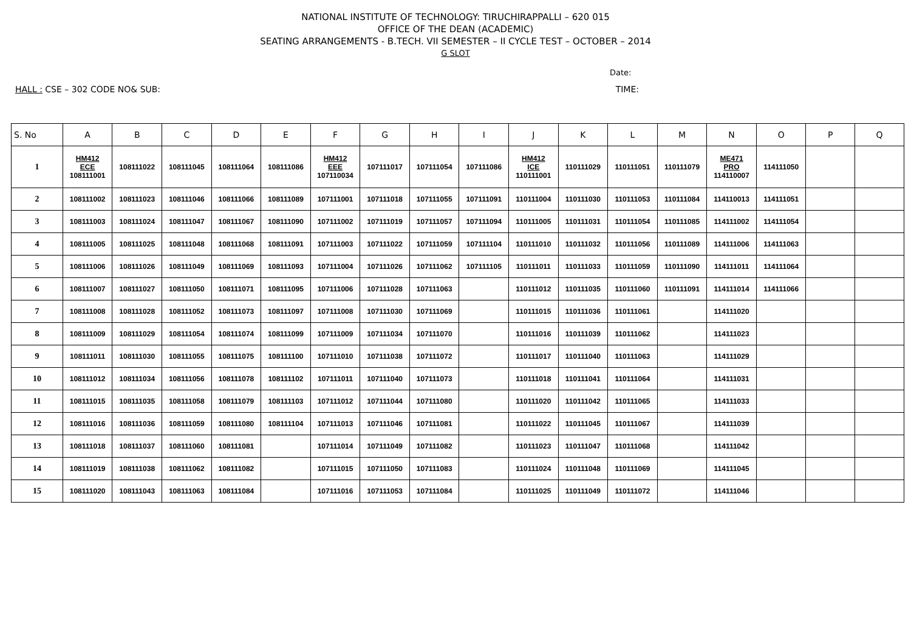NATIONAL INSTITUTE OF TECHNOLOGY: TIRUCHIRAPPALLI – 620 015
OFFICE OF THE DEAN (ACADEMIC)
SEATING ARRANGEMENTS - B.TECH. VII SEMESTER – II CYCLE TEST – OCTOBER – 2014
G SLOT
Date:
HALL : CSE – 302 CODE NO& SUB: TIME:
| S. No | A | B | C | D | E | F | G | H | I | J | K | L | M | N | O | P | Q |
| --- | --- | --- | --- | --- | --- | --- | --- | --- | --- | --- | --- | --- | --- | --- | --- | --- | --- |
| 1 | HM412 ECE 108111001 | 108111022 | 108111045 | 108111064 | 108111086 | HM412 EEE 107110034 | 107111017 | 107111054 | 107111086 | HM412 ICE 110111001 | 110111029 | 110111051 | 110111079 | ME471 PRO 114110007 | 114111050 | | |
| 2 | 108111002 | 108111023 | 108111046 | 108111066 | 108111089 | 107111001 | 107111018 | 107111055 | 107111091 | 110111004 | 110111030 | 110111053 | 110111084 | 114110013 | 114111051 | | |
| 3 | 108111003 | 108111024 | 108111047 | 108111067 | 108111090 | 107111002 | 107111019 | 107111057 | 107111094 | 110111005 | 110111031 | 110111054 | 110111085 | 114111002 | 114111054 | | |
| 4 | 108111005 | 108111025 | 108111048 | 108111068 | 108111091 | 107111003 | 107111022 | 107111059 | 107111104 | 110111010 | 110111032 | 110111056 | 110111089 | 114111006 | 114111063 | | |
| 5 | 108111006 | 108111026 | 108111049 | 108111069 | 108111093 | 107111004 | 107111026 | 107111062 | 107111105 | 110111011 | 110111033 | 110111059 | 110111090 | 114111011 | 114111064 | | |
| 6 | 108111007 | 108111027 | 108111050 | 108111071 | 108111095 | 107111006 | 107111028 | 107111063 | | 110111012 | 110111035 | 110111060 | 110111091 | 114111014 | 114111066 | | |
| 7 | 108111008 | 108111028 | 108111052 | 108111073 | 108111097 | 107111008 | 107111030 | 107111069 | | 110111015 | 110111036 | 110111061 | | 114111020 | | | |
| 8 | 108111009 | 108111029 | 108111054 | 108111074 | 108111099 | 107111009 | 107111034 | 107111070 | | 110111016 | 110111039 | 110111062 | | 114111023 | | | |
| 9 | 108111011 | 108111030 | 108111055 | 108111075 | 108111100 | 107111010 | 107111038 | 107111072 | | 110111017 | 110111040 | 110111063 | | 114111029 | | | |
| 10 | 108111012 | 108111034 | 108111056 | 108111078 | 108111102 | 107111011 | 107111040 | 107111073 | | 110111018 | 110111041 | 110111064 | | 114111031 | | | |
| 11 | 108111015 | 108111035 | 108111058 | 108111079 | 108111103 | 107111012 | 107111044 | 107111080 | | 110111020 | 110111042 | 110111065 | | 114111033 | | | |
| 12 | 108111016 | 108111036 | 108111059 | 108111080 | 108111104 | 107111013 | 107111046 | 107111081 | | 110111022 | 110111045 | 110111067 | | 114111039 | | | |
| 13 | 108111018 | 108111037 | 108111060 | 108111081 | | 107111014 | 107111049 | 107111082 | | 110111023 | 110111047 | 110111068 | | 114111042 | | | |
| 14 | 108111019 | 108111038 | 108111062 | 108111082 | | 107111015 | 107111050 | 107111083 | | 110111024 | 110111048 | 110111069 | | 114111045 | | | |
| 15 | 108111020 | 108111043 | 108111063 | 108111084 | | 107111016 | 107111053 | 107111084 | | 110111025 | 110111049 | 110111072 | | 114111046 | | | |